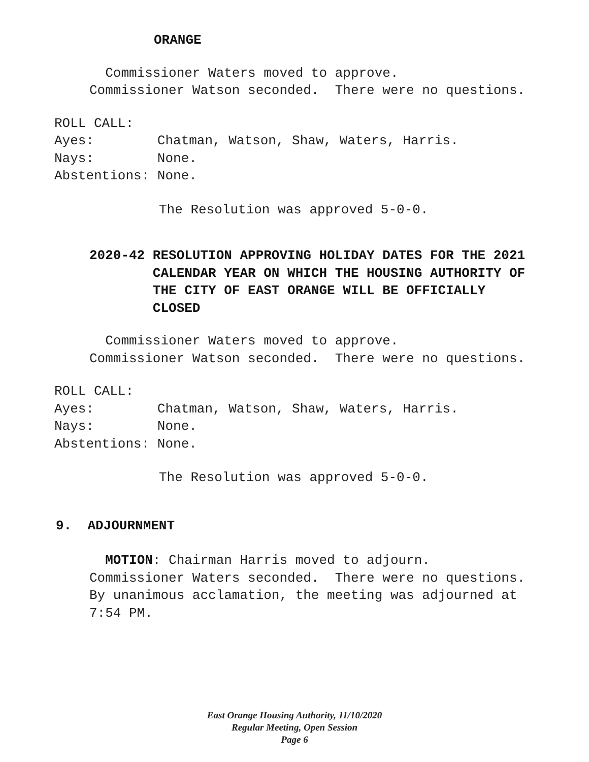ORANGE
Commissioner Waters moved to approve. Commissioner Watson seconded. There were no questions.
ROLL CALL: Ayes: Chatman, Watson, Shaw, Waters, Harris. Nays: None. Abstentions: None.
The Resolution was approved 5-0-0.
2020-42 RESOLUTION APPROVING HOLIDAY DATES FOR THE 2021 CALENDAR YEAR ON WHICH THE HOUSING AUTHORITY OF THE CITY OF EAST ORANGE WILL BE OFFICIALLY CLOSED
Commissioner Waters moved to approve. Commissioner Watson seconded. There were no questions.
ROLL CALL: Ayes: Chatman, Watson, Shaw, Waters, Harris. Nays: None. Abstentions: None.
The Resolution was approved 5-0-0.
9. ADJOURNMENT
MOTION: Chairman Harris moved to adjourn. Commissioner Waters seconded. There were no questions. By unanimous acclamation, the meeting was adjourned at 7:54 PM.
East Orange Housing Authority, 11/10/2020
Regular Meeting, Open Session
Page 6